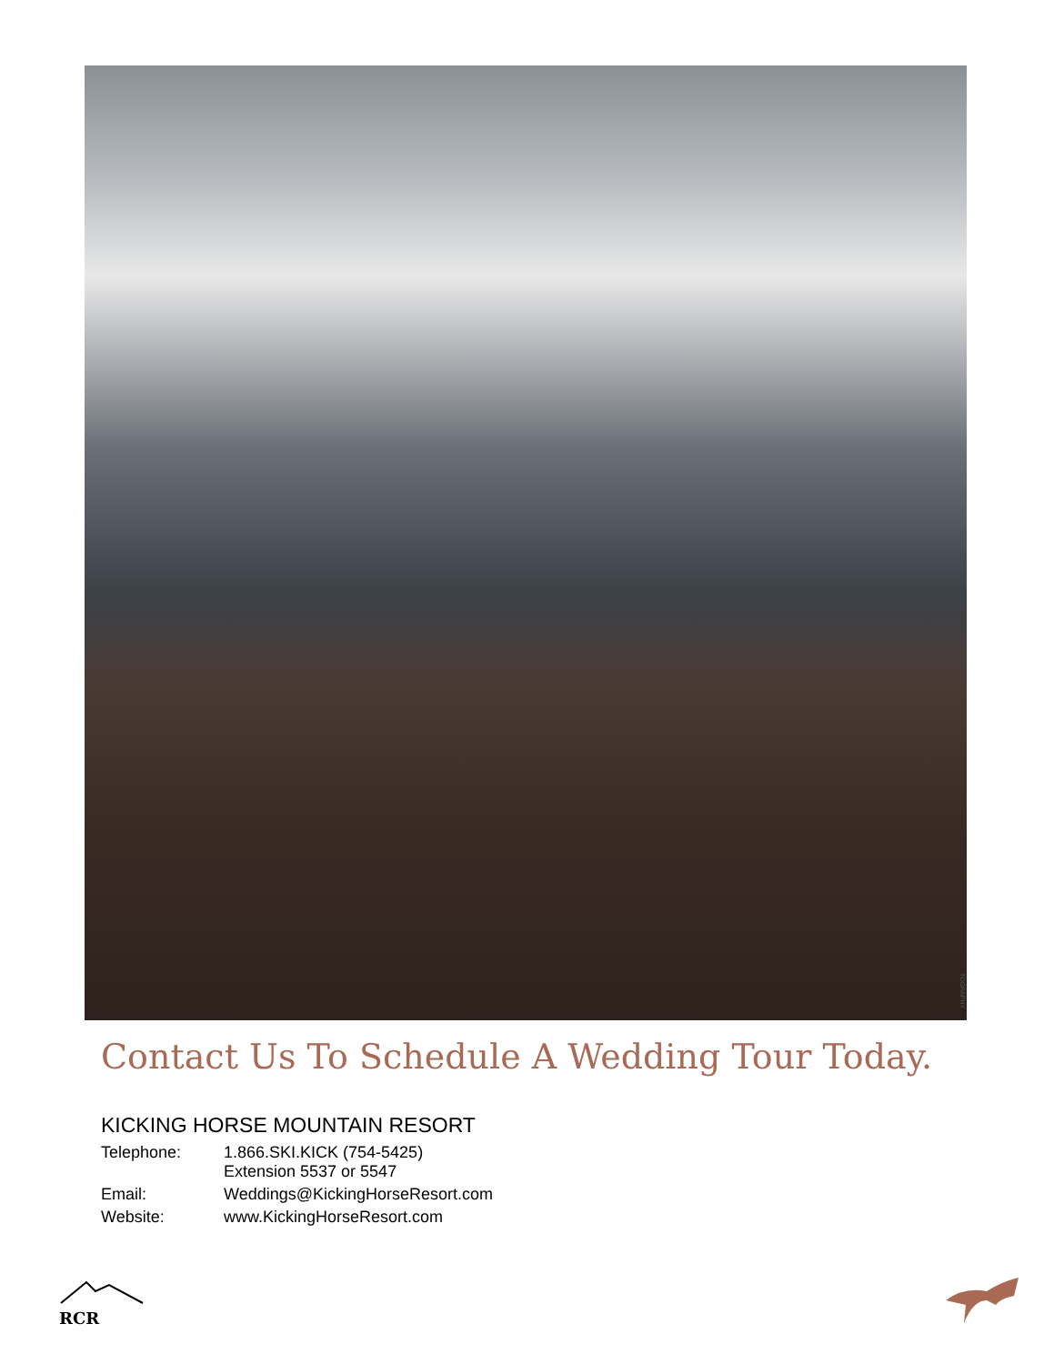TOGRAPHY
Contact Us To Schedule A Wedding Tour Today.
KICKING HORSE MOUNTAIN RESORT
| Telephone: | 1.866.SKI.KICK (754-5425) Extension 5537 or 5547 |
| Email: | Weddings@KickingHorseResort.com |
| Website: | www.KickingHorseResort.com |
RCR